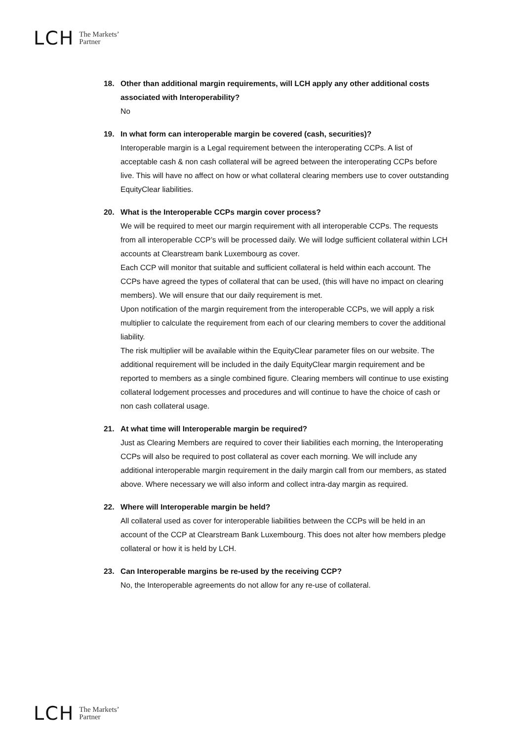LCH
The Markets’
Partner
18. Other than additional margin requirements, will LCH apply any other additional costs associated with Interoperability?
No
19. In what form can interoperable margin be covered (cash, securities)?
Interoperable margin is a Legal requirement between the interoperating CCPs. A list of acceptable cash & non cash collateral will be agreed between the interoperating CCPs before live. This will have no affect on how or what collateral clearing members use to cover outstanding EquityClear liabilities.
20. What is the Interoperable CCPs margin cover process?
We will be required to meet our margin requirement with all interoperable CCPs. The requests from all interoperable CCP’s will be processed daily. We will lodge sufficient collateral within LCH accounts at Clearstream bank Luxembourg as cover.
Each CCP will monitor that suitable and sufficient collateral is held within each account. The CCPs have agreed the types of collateral that can be used, (this will have no impact on clearing members). We will ensure that our daily requirement is met.
Upon notification of the margin requirement from the interoperable CCPs, we will apply a risk multiplier to calculate the requirement from each of our clearing members to cover the additional liability.
The risk multiplier will be available within the EquityClear parameter files on our website. The additional requirement will be included in the daily EquityClear margin requirement and be reported to members as a single combined figure. Clearing members will continue to use existing collateral lodgement processes and procedures and will continue to have the choice of cash or non cash collateral usage.
21. At what time will Interoperable margin be required?
Just as Clearing Members are required to cover their liabilities each morning, the Interoperating CCPs will also be required to post collateral as cover each morning. We will include any additional interoperable margin requirement in the daily margin call from our members, as stated above. Where necessary we will also inform and collect intra-day margin as required.
22. Where will Interoperable margin be held?
All collateral used as cover for interoperable liabilities between the CCPs will be held in an account of the CCP at Clearstream Bank Luxembourg. This does not alter how members pledge collateral or how it is held by LCH.
23. Can Interoperable margins be re-used by the receiving CCP?
No, the Interoperable agreements do not allow for any re-use of collateral.
LCH
The Markets’
Partner